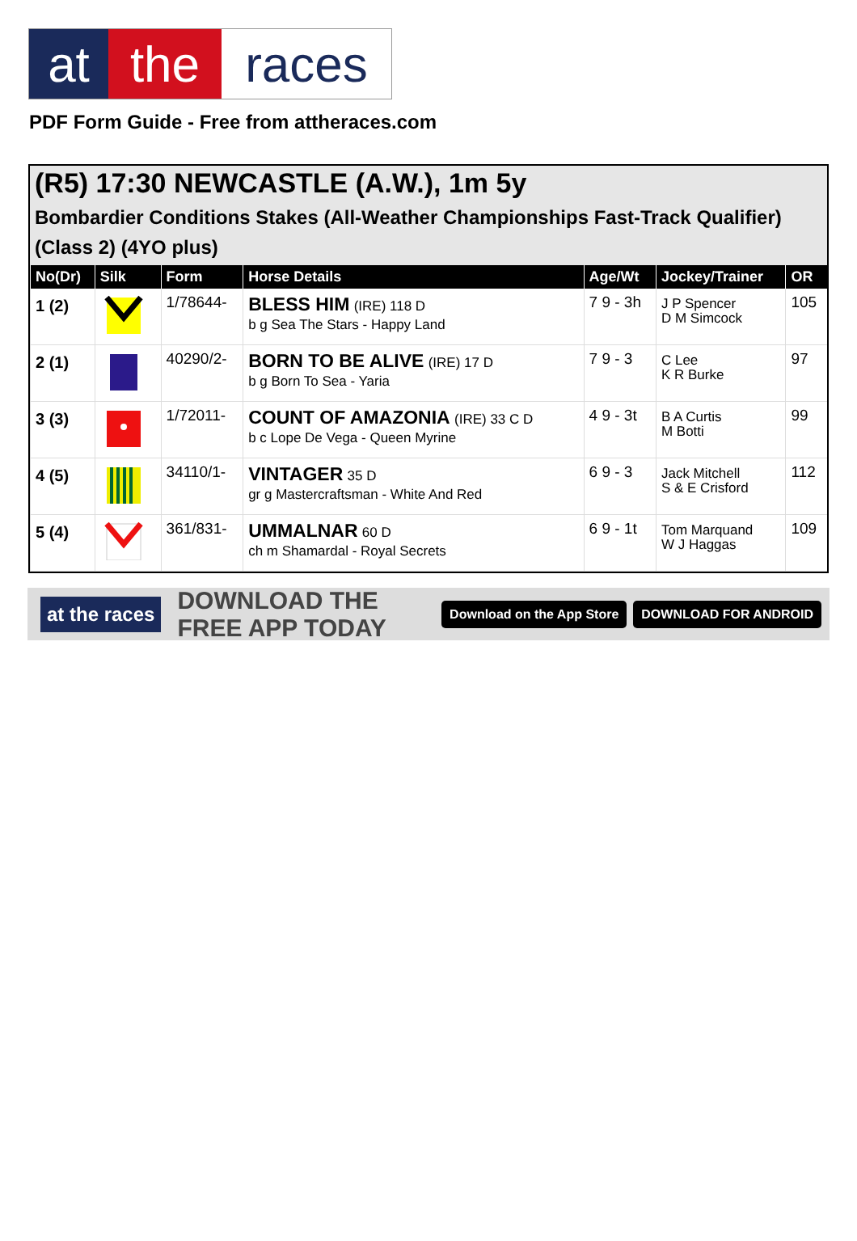at the races
PDF Form Guide - Free from attheraces.com
(R5) 17:30 NEWCASTLE (A.W.), 1m 5y
Bombardier Conditions Stakes (All-Weather Championships Fast-Track Qualifier) (Class 2) (4YO plus)
| No(Dr) | Silk | Form | Horse Details | Age/Wt | Jockey/Trainer | OR |
| --- | --- | --- | --- | --- | --- | --- |
| 1 (2) | | 1/78644- | BLESS HIM (IRE) 118 D b g Sea The Stars - Happy Land | 7 9 - 3h | J P Spencer D M Simcock | 105 |
| 2 (1) | | 40290/2- | BORN TO BE ALIVE (IRE) 17 D b g Born To Sea - Yaria | 7 9 - 3 | C Lee K R Burke | 97 |
| 3 (3) | | 1/72011- | COUNT OF AMAZONIA (IRE) 33 C D b c Lope De Vega - Queen Myrine | 4 9 - 3t | B A Curtis M Botti | 99 |
| 4 (5) | | 34110/1- | VINTAGER 35 D gr g Mastercraftsman - White And Red | 6 9 - 3 | Jack Mitchell S & E Crisford | 112 |
| 5 (4) | | 361/831- | UMMALNAR 60 D ch m Shamardal - Royal Secrets | 6 9 - 1t | Tom Marquand W J Haggas | 109 |
at the races DOWNLOAD THE FREE APP TODAY Download on the App Store DOWNLOAD FOR ANDROID